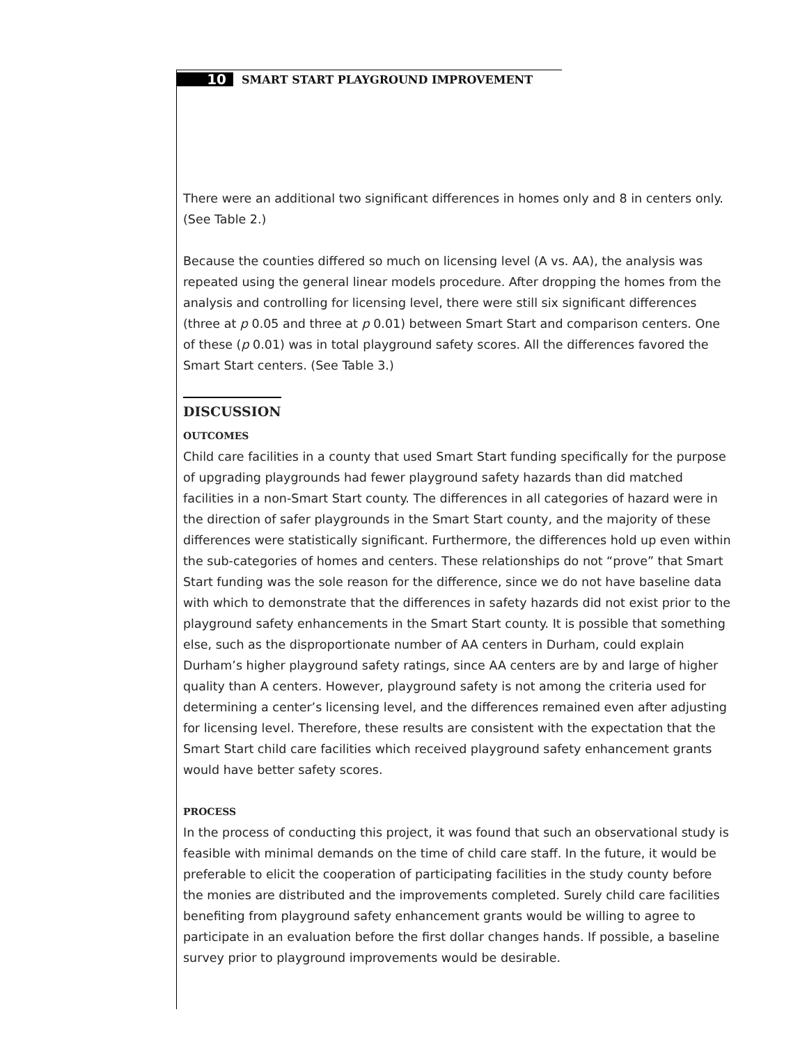10
SMART START PLAYGROUND IMPROVEMENT
There were an additional two significant differences in homes only and 8 in centers only. (See Table 2.)
Because the counties differed so much on licensing level (A vs. AA), the analysis was repeated using the general linear models procedure. After dropping the homes from the analysis and controlling for licensing level, there were still six significant differences (three at p 0.05 and three at p 0.01) between Smart Start and comparison centers. One of these (p 0.01) was in total playground safety scores. All the differences favored the Smart Start centers. (See Table 3.)
DISCUSSION
OUTCOMES
Child care facilities in a county that used Smart Start funding specifically for the purpose of upgrading playgrounds had fewer playground safety hazards than did matched facilities in a non-Smart Start county. The differences in all categories of hazard were in the direction of safer playgrounds in the Smart Start county, and the majority of these differences were statistically significant. Furthermore, the differences hold up even within the sub-categories of homes and centers. These relationships do not “prove” that Smart Start funding was the sole reason for the difference, since we do not have baseline data with which to demonstrate that the differences in safety hazards did not exist prior to the playground safety enhancements in the Smart Start county. It is possible that something else, such as the disproportionate number of AA centers in Durham, could explain Durham’s higher playground safety ratings, since AA centers are by and large of higher quality than A centers. However, playground safety is not among the criteria used for determining a center’s licensing level, and the differences remained even after adjusting for licensing level. Therefore, these results are consistent with the expectation that the Smart Start child care facilities which received playground safety enhancement grants would have better safety scores.
PROCESS
In the process of conducting this project, it was found that such an observational study is feasible with minimal demands on the time of child care staff. In the future, it would be preferable to elicit the cooperation of participating facilities in the study county before the monies are distributed and the improvements completed. Surely child care facilities benefiting from playground safety enhancement grants would be willing to agree to participate in an evaluation before the first dollar changes hands. If possible, a baseline survey prior to playground improvements would be desirable.